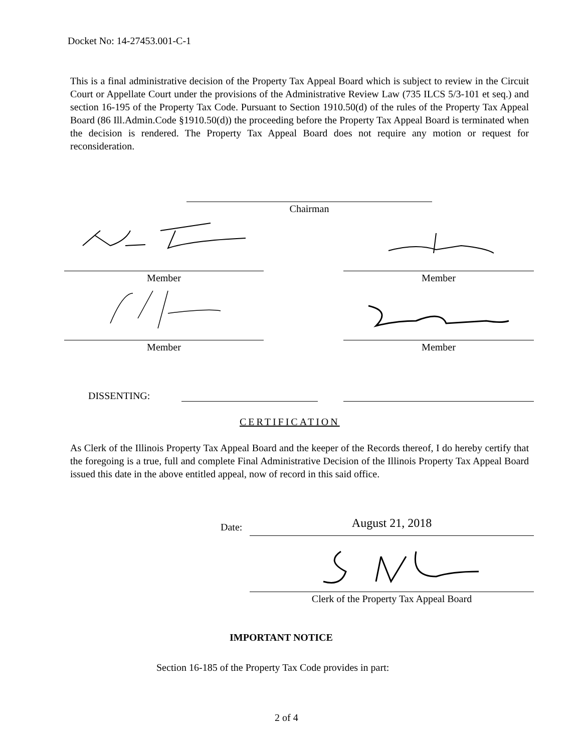Docket No: 14-27453.001-C-1
This is a final administrative decision of the Property Tax Appeal Board which is subject to review in the Circuit Court or Appellate Court under the provisions of the Administrative Review Law (735 ILCS 5/3-101 et seq.) and section 16-195 of the Property Tax Code. Pursuant to Section 1910.50(d) of the rules of the Property Tax Appeal Board (86 Ill.Admin.Code §1910.50(d)) the proceeding before the Property Tax Appeal Board is terminated when the decision is rendered. The Property Tax Appeal Board does not require any motion or request for reconsideration.
Chairman
Member Member
Member Member
DISSENTING:
CERTIFICATION
As Clerk of the Illinois Property Tax Appeal Board and the keeper of the Records thereof, I do hereby certify that the foregoing is a true, full and complete Final Administrative Decision of the Illinois Property Tax Appeal Board issued this date in the above entitled appeal, now of record in this said office.
Date: August 21, 2018
Clerk of the Property Tax Appeal Board
IMPORTANT NOTICE
Section 16-185 of the Property Tax Code provides in part:
2 of 4